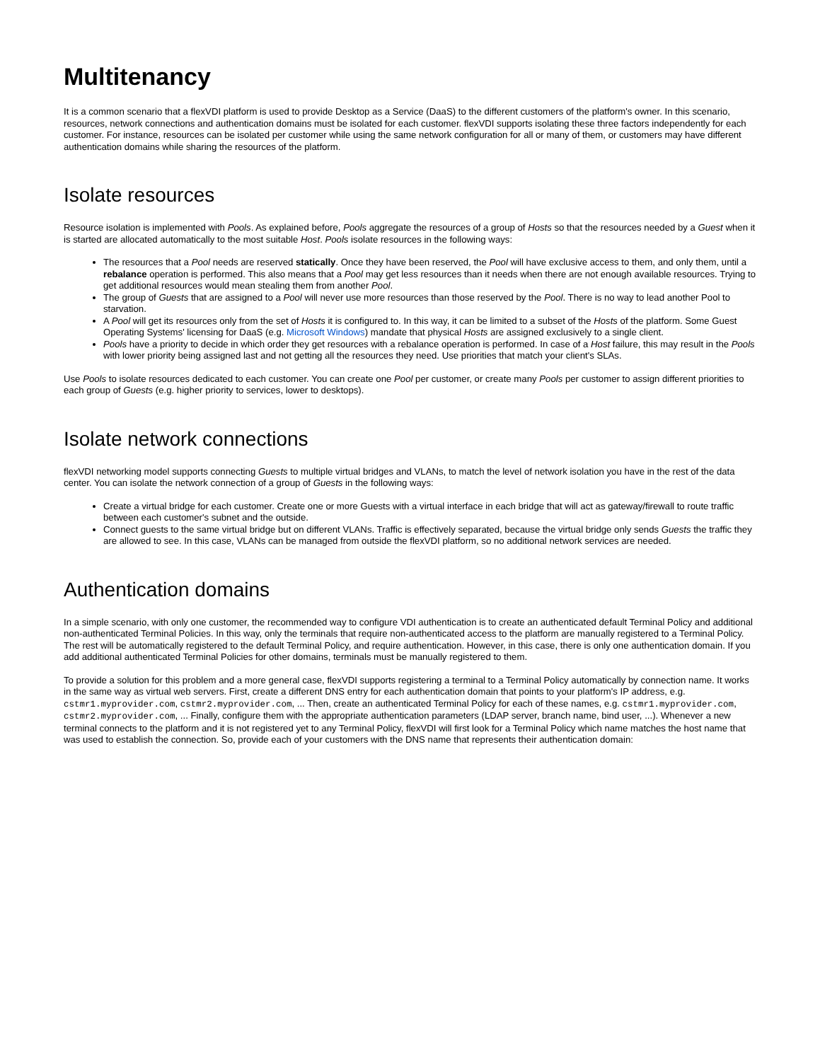Multitenancy
It is a common scenario that a flexVDI platform is used to provide Desktop as a Service (DaaS) to the different customers of the platform's owner. In this scenario, resources, network connections and authentication domains must be isolated for each customer. flexVDI supports isolating these three factors independently for each customer. For instance, resources can be isolated per customer while using the same network configuration for all or many of them, or customers may have different authentication domains while sharing the resources of the platform.
Isolate resources
Resource isolation is implemented with Pools. As explained before, Pools aggregate the resources of a group of Hosts so that the resources needed by a Guest when it is started are allocated automatically to the most suitable Host. Pools isolate resources in the following ways:
The resources that a Pool needs are reserved statically. Once they have been reserved, the Pool will have exclusive access to them, and only them, until a rebalance operation is performed. This also means that a Pool may get less resources than it needs when there are not enough available resources. Trying to get additional resources would mean stealing them from another Pool.
The group of Guests that are assigned to a Pool will never use more resources than those reserved by the Pool. There is no way to lead another Pool to starvation.
A Pool will get its resources only from the set of Hosts it is configured to. In this way, it can be limited to a subset of the Hosts of the platform. Some Guest Operating Systems' licensing for DaaS (e.g. Microsoft Windows) mandate that physical Hosts are assigned exclusively to a single client.
Pools have a priority to decide in which order they get resources with a rebalance operation is performed. In case of a Host failure, this may result in the Pools with lower priority being assigned last and not getting all the resources they need. Use priorities that match your client's SLAs.
Use Pools to isolate resources dedicated to each customer. You can create one Pool per customer, or create many Pools per customer to assign different priorities to each group of Guests (e.g. higher priority to services, lower to desktops).
Isolate network connections
flexVDI networking model supports connecting Guests to multiple virtual bridges and VLANs, to match the level of network isolation you have in the rest of the data center. You can isolate the network connection of a group of Guests in the following ways:
Create a virtual bridge for each customer. Create one or more Guests with a virtual interface in each bridge that will act as gateway/firewall to route traffic between each customer's subnet and the outside.
Connect guests to the same virtual bridge but on different VLANs. Traffic is effectively separated, because the virtual bridge only sends Guests the traffic they are allowed to see. In this case, VLANs can be managed from outside the flexVDI platform, so no additional network services are needed.
Authentication domains
In a simple scenario, with only one customer, the recommended way to configure VDI authentication is to create an authenticated default Terminal Policy and additional non-authenticated Terminal Policies. In this way, only the terminals that require non-authenticated access to the platform are manually registered to a Terminal Policy. The rest will be automatically registered to the default Terminal Policy, and require authentication. However, in this case, there is only one authentication domain. If you add additional authenticated Terminal Policies for other domains, terminals must be manually registered to them.
To provide a solution for this problem and a more general case, flexVDI supports registering a terminal to a Terminal Policy automatically by connection name. It works in the same way as virtual web servers. First, create a different DNS entry for each authentication domain that points to your platform's IP address, e.g. cstmr1.myprovider.com, cstmr2.myprovider.com, ... Then, create an authenticated Terminal Policy for each of these names, e.g. cstmr1.myprovider.com, cstmr2.myprovider.com, ... Finally, configure them with the appropriate authentication parameters (LDAP server, branch name, bind user, ...). Whenever a new terminal connects to the platform and it is not registered yet to any Terminal Policy, flexVDI will first look for a Terminal Policy which name matches the host name that was used to establish the connection. So, provide each of your customers with the DNS name that represents their authentication domain: